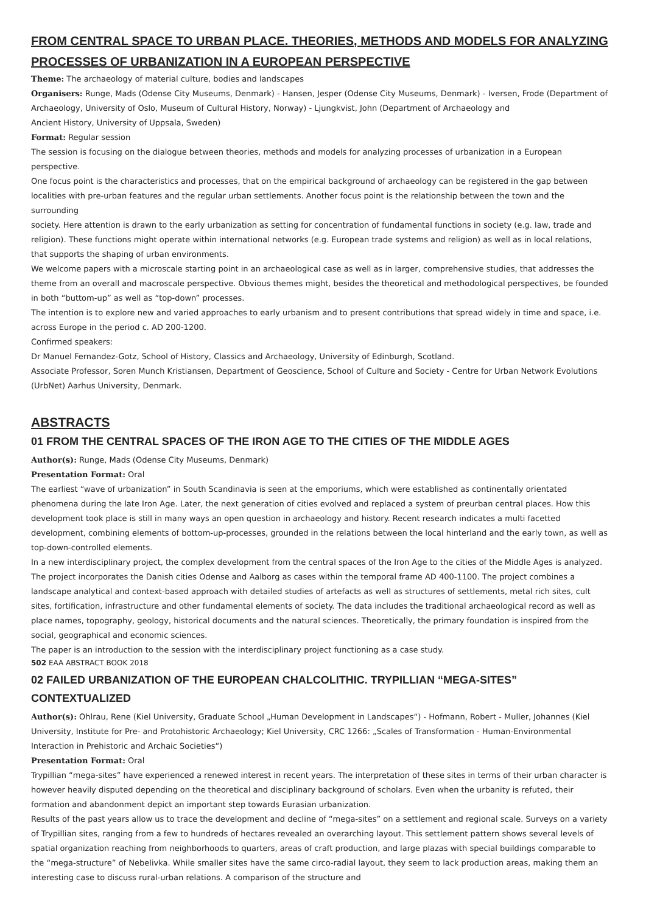FROM CENTRAL SPACE TO URBAN PLACE. THEORIES, METHODS AND MODELS FOR ANALYZING PROCESSES OF URBANIZATION IN A EUROPEAN PERSPECTIVE
Theme: The archaeology of material culture, bodies and landscapes
Organisers: Runge, Mads (Odense City Museums, Denmark) - Hansen, Jesper (Odense City Museums, Denmark) - Iversen, Frode (Department of Archaeology, University of Oslo, Museum of Cultural History, Norway) - Ljungkvist, John (Department of Archaeology and
Ancient History, University of Uppsala, Sweden)
Format: Regular session
The session is focusing on the dialogue between theories, methods and models for analyzing processes of urbanization in a European perspective.
One focus point is the characteristics and processes, that on the empirical background of archaeology can be registered in the gap between localities with pre-urban features and the regular urban settlements. Another focus point is the relationship between the town and the surrounding
society. Here attention is drawn to the early urbanization as setting for concentration of fundamental functions in society (e.g. law, trade and religion). These functions might operate within international networks (e.g. European trade systems and religion) as well as in local relations, that supports the shaping of urban environments.
We welcome papers with a microscale starting point in an archaeological case as well as in larger, comprehensive studies, that addresses the theme from an overall and macroscale perspective. Obvious themes might, besides the theoretical and methodological perspectives, be founded in both “buttom-up” as well as “top-down” processes.
The intention is to explore new and varied approaches to early urbanism and to present contributions that spread widely in time and space, i.e. across Europe in the period c. AD 200-1200.
Confirmed speakers:
Dr Manuel Fernandez-Gotz, School of History, Classics and Archaeology, University of Edinburgh, Scotland.
Associate Professor, Soren Munch Kristiansen, Department of Geoscience, School of Culture and Society - Centre for Urban Network Evolutions (UrbNet) Aarhus University, Denmark.
ABSTRACTS
01 FROM THE CENTRAL SPACES OF THE IRON AGE TO THE CITIES OF THE MIDDLE AGES
Author(s): Runge, Mads (Odense City Museums, Denmark)
Presentation Format: Oral
The earliest “wave of urbanization” in South Scandinavia is seen at the emporiums, which were established as continentally orientated phenomena during the late Iron Age. Later, the next generation of cities evolved and replaced a system of preurban central places. How this development took place is still in many ways an open question in archaeology and history. Recent research indicates a multi facetted development, combining elements of bottom-up-processes, grounded in the relations between the local hinterland and the early town, as well as top-down-controlled elements.
In a new interdisciplinary project, the complex development from the central spaces of the Iron Age to the cities of the Middle Ages is analyzed. The project incorporates the Danish cities Odense and Aalborg as cases within the temporal frame AD 400-1100. The project combines a landscape analytical and context-based approach with detailed studies of artefacts as well as structures of settlements, metal rich sites, cult sites, fortification, infrastructure and other fundamental elements of society. The data includes the traditional archaeological record as well as place names, topography, geology, historical documents and the natural sciences. Theoretically, the primary foundation is inspired from the social, geographical and economic sciences.
The paper is an introduction to the session with the interdisciplinary project functioning as a case study.
502 EAA ABSTRACT BOOK 2018
02 FAILED URBANIZATION OF THE EUROPEAN CHALCOLITHIC. TRYPILLIAN “MEGA-SITES” CONTEXTUALIZED
Author(s): Ohlrau, Rene (Kiel University, Graduate School „Human Development in Landscapes“) - Hofmann, Robert - Muller, Johannes (Kiel University, Institute for Pre- and Protohistoric Archaeology; Kiel University, CRC 1266: „Scales of Transformation - Human-Environmental Interaction in Prehistoric and Archaic Societies“)
Presentation Format: Oral
Trypillian “mega-sites” have experienced a renewed interest in recent years. The interpretation of these sites in terms of their urban character is however heavily disputed depending on the theoretical and disciplinary background of scholars. Even when the urbanity is refuted, their formation and abandonment depict an important step towards Eurasian urbanization.
Results of the past years allow us to trace the development and decline of “mega-sites” on a settlement and regional scale. Surveys on a variety of Trypillian sites, ranging from a few to hundreds of hectares revealed an overarching layout. This settlement pattern shows several levels of spatial organization reaching from neighborhoods to quarters, areas of craft production, and large plazas with special buildings comparable to the “mega-structure” of Nebelivka. While smaller sites have the same circo-radial layout, they seem to lack production areas, making them an interesting case to discuss rural-urban relations. A comparison of the structure and